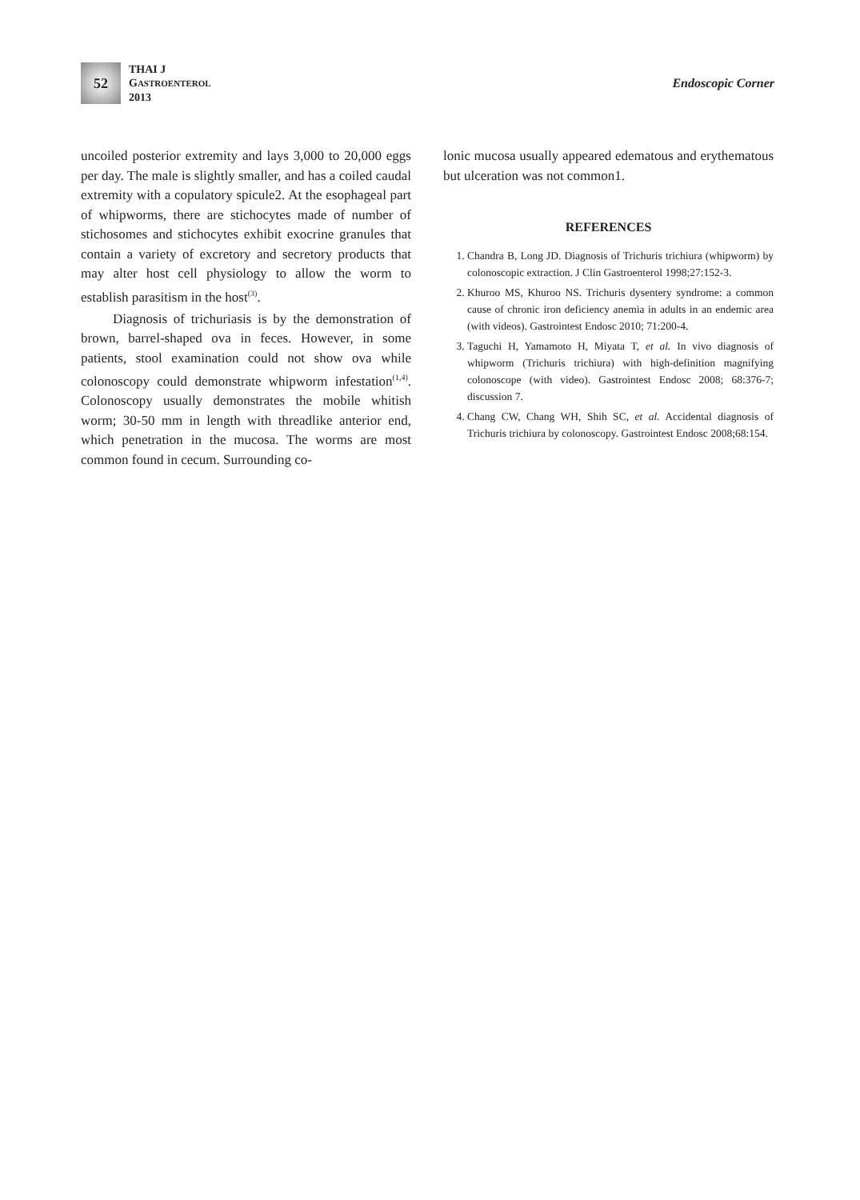52
THAI J
GASTROENTEROL
2013
Endoscopic Corner
uncoiled posterior extremity and lays 3,000 to 20,000 eggs per day. The male is slightly smaller, and has a coiled caudal extremity with a copulatory spicule2. At the esophageal part of whipworms, there are stichocytes made of number of stichosomes and stichocytes exhibit exocrine granules that contain a variety of excretory and secretory products that may alter host cell physiology to allow the worm to establish parasitism in the host<sup>(3)</sup>.
Diagnosis of trichuriasis is by the demonstration of brown, barrel-shaped ova in feces. However, in some patients, stool examination could not show ova while colonoscopy could demonstrate whipworm infestation<sup>(1,4)</sup>. Colonoscopy usually demonstrates the mobile whitish worm; 30-50 mm in length with threadlike anterior end, which penetration in the mucosa. The worms are most common found in cecum. Surrounding co-
lonic mucosa usually appeared edematous and erythematous but ulceration was not common1.
REFERENCES
1. Chandra B, Long JD. Diagnosis of Trichuris trichiura (whipworm) by colonoscopic extraction. J Clin Gastroenterol 1998;27:152-3.
2. Khuroo MS, Khuroo NS. Trichuris dysentery syndrome: a common cause of chronic iron deficiency anemia in adults in an endemic area (with videos). Gastrointest Endosc 2010; 71:200-4.
3. Taguchi H, Yamamoto H, Miyata T, et al. In vivo diagnosis of whipworm (Trichuris trichiura) with high-definition magnifying colonoscope (with video). Gastrointest Endosc 2008; 68:376-7; discussion 7.
4. Chang CW, Chang WH, Shih SC, et al. Accidental diagnosis of Trichuris trichiura by colonoscopy. Gastrointest Endosc 2008;68:154.